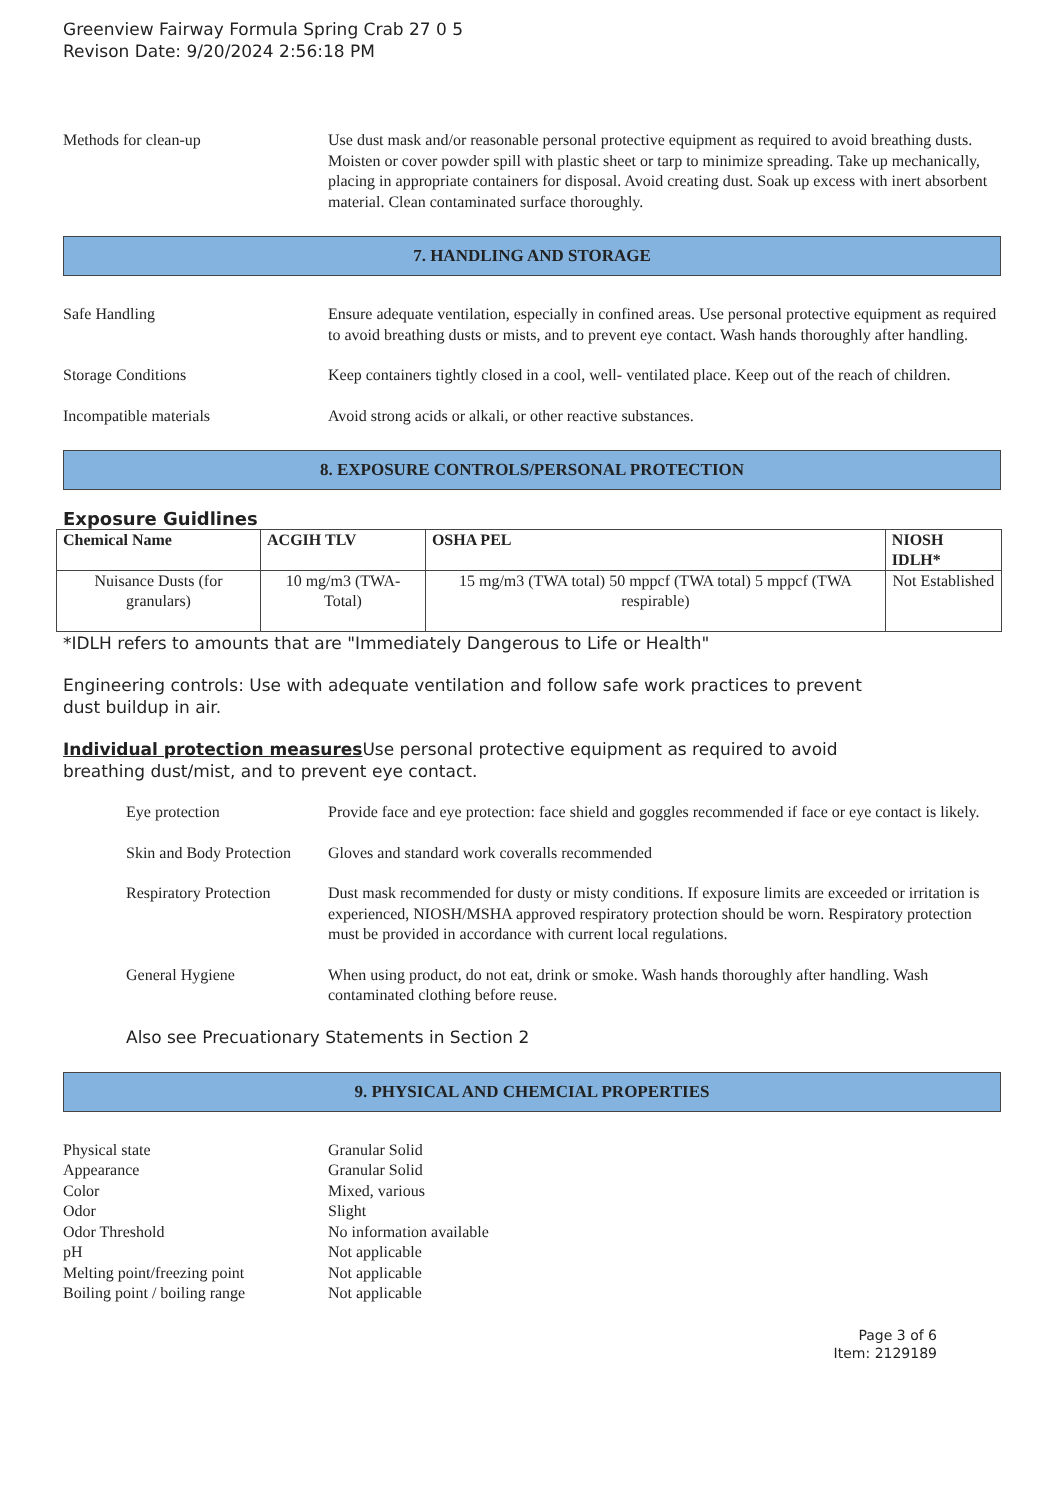Greenview Fairway Formula Spring Crab 27 0 5
Revison Date: 9/20/2024 2:56:18 PM
Methods for clean-up Use dust mask and/or reasonable personal protective equipment as required to avoid breathing dusts. Moisten or cover powder spill with plastic sheet or tarp to minimize spreading. Take up mechanically, placing in appropriate containers for disposal. Avoid creating dust. Soak up excess with inert absorbent material. Clean contaminated surface thoroughly.
7. HANDLING AND STORAGE
Safe Handling Ensure adequate ventilation, especially in confined areas. Use personal protective equipment as required to avoid breathing dusts or mists, and to prevent eye contact. Wash hands thoroughly after handling.
Storage Conditions Keep containers tightly closed in a cool, well- ventilated place. Keep out of the reach of children.
Incompatible materials Avoid strong acids or alkali, or other reactive substances.
8. EXPOSURE CONTROLS/PERSONAL PROTECTION
Exposure Guidlines
| Chemical Name | ACGIH TLV | OSHA PEL | NIOSH IDLH* |
| --- | --- | --- | --- |
| Nuisance Dusts (for granulars) | 10 mg/m3 (TWA- Total) | 15 mg/m3 (TWA total) 50 mppcf (TWA total) 5 mppcf (TWA respirable) | Not Established |
*IDLH refers to amounts that are "Immediately Dangerous to Life or Health"
Engineering controls: Use with adequate ventilation and follow safe work practices to prevent
dust buildup in air.
Individual protection measures Use personal protective equipment as required to avoid
breathing dust/mist, and to prevent eye contact.
Eye protection Provide face and eye protection: face shield and goggles recommended if face or eye contact is likely.
Skin and Body Protection
Gloves and standard work coveralls recommended
Respiratory Protection
Dust mask recommended for dusty or misty conditions. If exposure limits are exceeded or irritation is experienced, NIOSH/MSHA approved respiratory protection should be worn. Respiratory protection must be provided in accordance with current local regulations.
General Hygiene When using product, do not eat, drink or smoke. Wash hands thoroughly after handling. Wash contaminated clothing before reuse.
Also see Precuationary Statements in Section 2
9. PHYSICAL AND CHEMCIAL PROPERTIES
Physical state Granular Solid
Appearance Granular Solid
Color Mixed, various
Odor Slight
Odor Threshold No information available
pH Not applicable
Melting point/freezing point Not applicable
Boiling point / boiling range Not applicable
Page 3 of 6
Item: 2129189